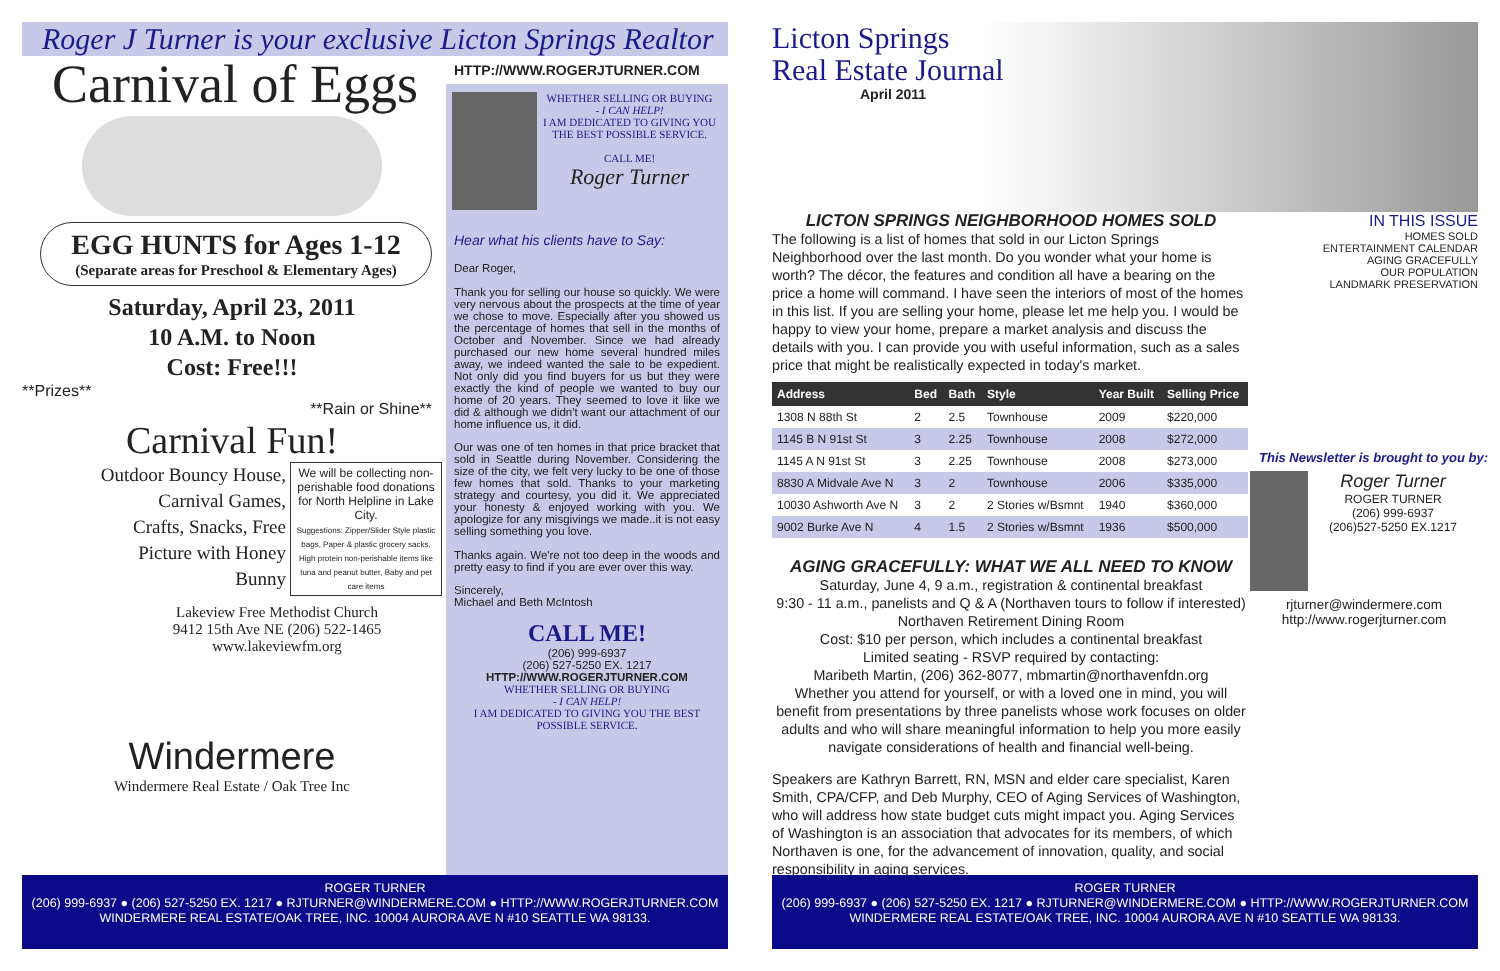Roger J Turner is your exclusive Licton Springs Realtor
Carnival of Eggs
EGG HUNTS for Ages 1-12
(Separate areas for Preschool & Elementary Ages)
Saturday, April 23, 2011
10 A.M. to Noon
Cost: Free!!!
**Prizes**
**Rain or Shine**
Carnival Fun!
Outdoor Bouncy House,
Carnival Games,
Crafts, Snacks, Free
Picture with Honey
Bunny
We will be collecting non-perishable food donations for North Helpline in Lake City.
Suggestions: Zipper/Slider Style plastic bags, Paper & plastic grocery sacks, High protein non-perishable items like tuna and peanut butter, Baby and pet care items
Lakeview Free Methodist Church
9412 15th Ave NE (206) 522-1465
www.lakeviewfm.org
Windermere
Windermere Real Estate / Oak Tree Inc
HTTP://WWW.ROGERJTURNER.COM
WHETHER SELLING OR BUYING
- I CAN HELP!
I AM DEDICATED TO GIVING YOU THE BEST POSSIBLE SERVICE.
CALL ME!
Roger Turner
Hear what his clients have to Say:
Dear Roger,
Thank you for selling our house so quickly. We were very nervous about the prospects at the time of year we chose to move. Especially after you showed us the percentage of homes that sell in the months of October and November. Since we had already purchased our new home several hundred miles away, we indeed wanted the sale to be expedient. Not only did you find buyers for us but they were exactly the kind of people we wanted to buy our home of 20 years. They seemed to love it like we did & although we didn't want our attachment of our home influence us, it did.
Our was one of ten homes in that price bracket that sold in Seattle during November. Considering the size of the city, we felt very lucky to be one of those few homes that sold. Thanks to your marketing strategy and courtesy, you did it. We appreciated your honesty & enjoyed working with you. We apologize for any misgivings we made..it is not easy selling something you love.
Thanks again. We're not too deep in the woods and pretty easy to find if you are ever over this way.
Sincerely,
Michael and Beth McIntosh
CALL ME!
(206) 999-6937
(206) 527-5250 EX. 1217
HTTP://WWW.ROGERJTURNER.COM
WHETHER SELLING OR BUYING
- I CAN HELP!
I AM DEDICATED TO GIVING YOU THE BEST POSSIBLE SERVICE.
ROGER TURNER
(206) 999-6937 ● (206) 527-5250 EX. 1217 ● RJTURNER@WINDERMERE.COM ● HTTP://WWW.ROGERJTURNER.COM
WINDERMERE REAL ESTATE/OAK TREE, INC. 10004 AURORA AVE N #10 SEATTLE WA 98133.
Licton Springs
Real Estate Journal
April 2011
LICTON SPRINGS NEIGHBORHOOD HOMES SOLD
The following is a list of homes that sold in our Licton Springs Neighborhood over the last month. Do you wonder what your home is worth? The décor, the features and condition all have a bearing on the price a home will command. I have seen the interiors of most of the homes in this list. If you are selling your home, please let me help you. I would be happy to view your home, prepare a market analysis and discuss the details with you. I can provide you with useful information, such as a sales price that might be realistically expected in today's market.
| Address | Bed | Bath | Style | Year Built | Selling Price |
| --- | --- | --- | --- | --- | --- |
| 1308 N 88th St | 2 | 2.5 | Townhouse | 2009 | $220,000 |
| 1145 B N 91st St | 3 | 2.25 | Townhouse | 2008 | $272,000 |
| 1145 A N 91st St | 3 | 2.25 | Townhouse | 2008 | $273,000 |
| 8830 A Midvale Ave N | 3 | 2 | Townhouse | 2006 | $335,000 |
| 10030 Ashworth Ave N | 3 | 2 | 2 Stories w/Bsmnt | 1940 | $360,000 |
| 9002 Burke Ave N | 4 | 1.5 | 2 Stories w/Bsmnt | 1936 | $500,000 |
AGING GRACEFULLY: WHAT WE ALL NEED TO KNOW
Saturday, June 4, 9 a.m., registration & continental breakfast
9:30 - 11 a.m., panelists and Q & A (Northaven tours to follow if interested)
Northaven Retirement Dining Room
Cost: $10 per person, which includes a continental breakfast
Limited seating - RSVP required by contacting:
Maribeth Martin, (206) 362-8077, mbmartin@northavenfdn.org
Whether you attend for yourself, or with a loved one in mind, you will benefit from presentations by three panelists whose work focuses on older adults and who will share meaningful information to help you more easily navigate considerations of health and financial well-being.
Speakers are Kathryn Barrett, RN, MSN and elder care specialist, Karen Smith, CPA/CFP, and Deb Murphy, CEO of Aging Services of Washington, who will address how state budget cuts might impact you. Aging Services of Washington is an association that advocates for its members, of which Northaven is one, for the advancement of innovation, quality, and social responsibility in aging services.
IN THIS ISSUE
HOMES SOLD
ENTERTAINMENT CALENDAR
AGING GRACEFULLY
OUR POPULATION
LANDMARK PRESERVATION
This Newsletter is brought to you by:
Roger Turner
ROGER TURNER
(206) 999-6937
(206)527-5250 EX.1217
rjturner@windermere.com
http://www.rogerjturner.com
ROGER TURNER
(206) 999-6937 ● (206) 527-5250 EX. 1217 ● RJTURNER@WINDERMERE.COM ● HTTP://WWW.ROGERJTURNER.COM
WINDERMERE REAL ESTATE/OAK TREE, INC. 10004 AURORA AVE N #10 SEATTLE WA 98133.